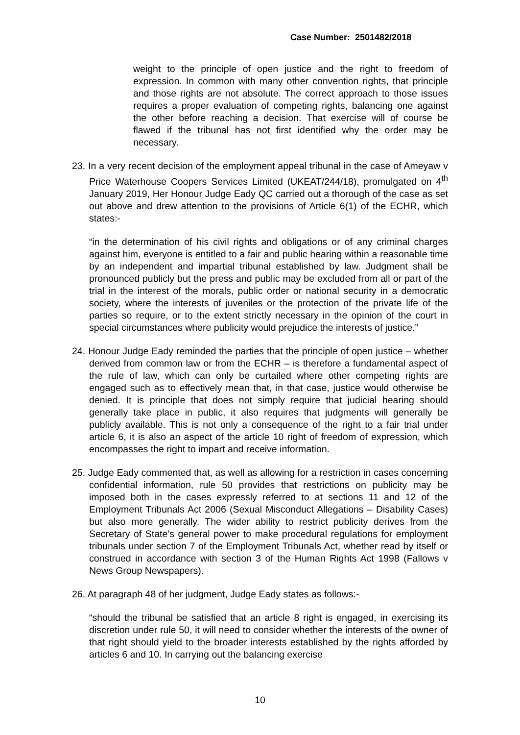Case Number: 2501482/2018
weight to the principle of open justice and the right to freedom of expression. In common with many other convention rights, that principle and those rights are not absolute. The correct approach to those issues requires a proper evaluation of competing rights, balancing one against the other before reaching a decision. That exercise will of course be flawed if the tribunal has not first identified why the order may be necessary.
23. In a very recent decision of the employment appeal tribunal in the case of Ameyaw v Price Waterhouse Coopers Services Limited (UKEAT/244/18), promulgated on 4<sup>th</sup> January 2019, Her Honour Judge Eady QC carried out a thorough of the case as set out above and drew attention to the provisions of Article 6(1) of the ECHR, which states:-
“in the determination of his civil rights and obligations or of any criminal charges against him, everyone is entitled to a fair and public hearing within a reasonable time by an independent and impartial tribunal established by law. Judgment shall be pronounced publicly but the press and public may be excluded from all or part of the trial in the interest of the morals, public order or national security in a democratic society, where the interests of juveniles or the protection of the private life of the parties so require, or to the extent strictly necessary in the opinion of the court in special circumstances where publicity would prejudice the interests of justice.”
24. Honour Judge Eady reminded the parties that the principle of open justice – whether derived from common law or from the ECHR – is therefore a fundamental aspect of the rule of law, which can only be curtailed where other competing rights are engaged such as to effectively mean that, in that case, justice would otherwise be denied. It is principle that does not simply require that judicial hearing should generally take place in public, it also requires that judgments will generally be publicly available. This is not only a consequence of the right to a fair trial under article 6, it is also an aspect of the article 10 right of freedom of expression, which encompasses the right to impart and receive information.
25. Judge Eady commented that, as well as allowing for a restriction in cases concerning confidential information, rule 50 provides that restrictions on publicity may be imposed both in the cases expressly referred to at sections 11 and 12 of the Employment Tribunals Act 2006 (Sexual Misconduct Allegations – Disability Cases) but also more generally. The wider ability to restrict publicity derives from the Secretary of State’s general power to make procedural regulations for employment tribunals under section 7 of the Employment Tribunals Act, whether read by itself or construed in accordance with section 3 of the Human Rights Act 1998 (Fallows v News Group Newspapers).
26. At paragraph 48 of her judgment, Judge Eady states as follows:-
“should the tribunal be satisfied that an article 8 right is engaged, in exercising its discretion under rule 50, it will need to consider whether the interests of the owner of that right should yield to the broader interests established by the rights afforded by articles 6 and 10. In carrying out the balancing exercise
10